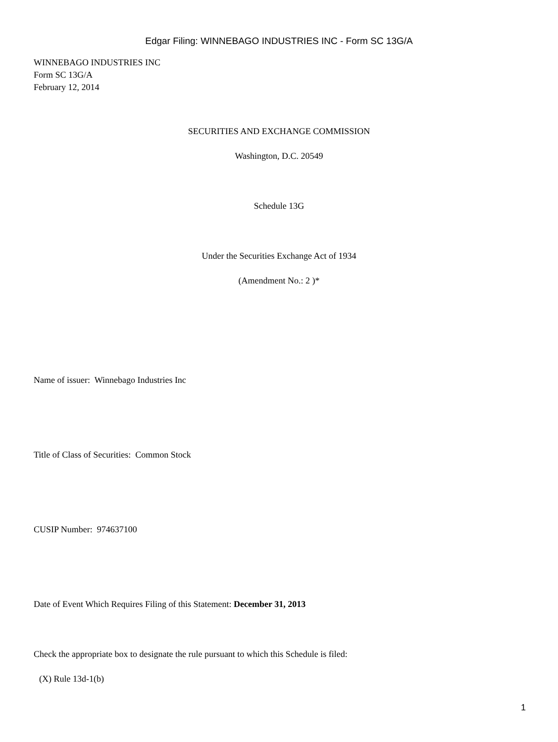Edgar Filing: WINNEBAGO INDUSTRIES INC - Form SC 13G/A
WINNEBAGO INDUSTRIES INC
Form SC 13G/A
February 12, 2014
SECURITIES AND EXCHANGE COMMISSION
Washington, D.C. 20549
Schedule 13G
Under the Securities Exchange Act of 1934
(Amendment No.: 2 )*
Name of issuer: Winnebago Industries Inc
Title of Class of Securities: Common Stock
CUSIP Number: 974637100
Date of Event Which Requires Filing of this Statement: December 31, 2013
Check the appropriate box to designate the rule pursuant to which this Schedule is filed:
(X) Rule 13d-1(b)
1